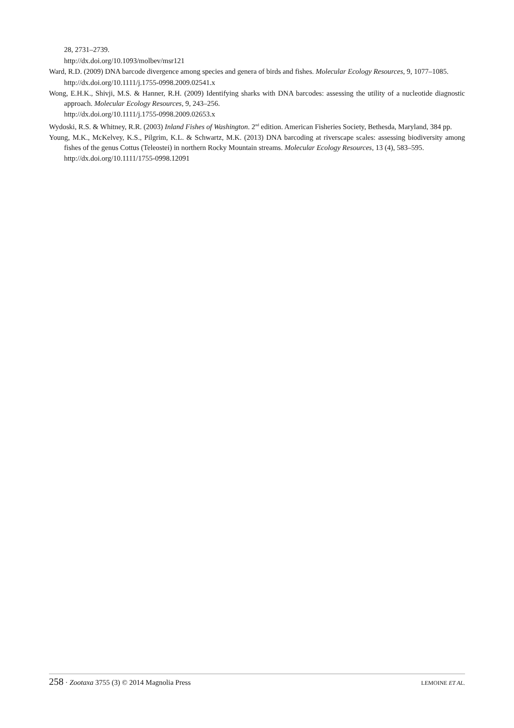28, 2731–2739.
http://dx.doi.org/10.1093/molbev/msr121
Ward, R.D. (2009) DNA barcode divergence among species and genera of birds and fishes. Molecular Ecology Resources, 9, 1077–1085.
http://dx.doi.org/10.1111/j.1755-0998.2009.02541.x
Wong, E.H.K., Shivji, M.S. & Hanner, R.H. (2009) Identifying sharks with DNA barcodes: assessing the utility of a nucleotide diagnostic approach. Molecular Ecology Resources, 9, 243–256.
http://dx.doi.org/10.1111/j.1755-0998.2009.02653.x
Wydoski, R.S. & Whitney, R.R. (2003) Inland Fishes of Washington. 2<sup>nd</sup> edition. American Fisheries Society, Bethesda, Maryland, 384 pp.
Young, M.K., McKelvey, K.S., Pilgrim, K.L. & Schwartz, M.K. (2013) DNA barcoding at riverscape scales: assessing biodiversity among fishes of the genus Cottus (Teleostei) in northern Rocky Mountain streams. Molecular Ecology Resources, 13 (4), 583–595.
http://dx.doi.org/10.1111/1755-0998.12091
258 · Zootaxa 3755 (3) © 2014 Magnolia Press
LEMOINE ET AL.